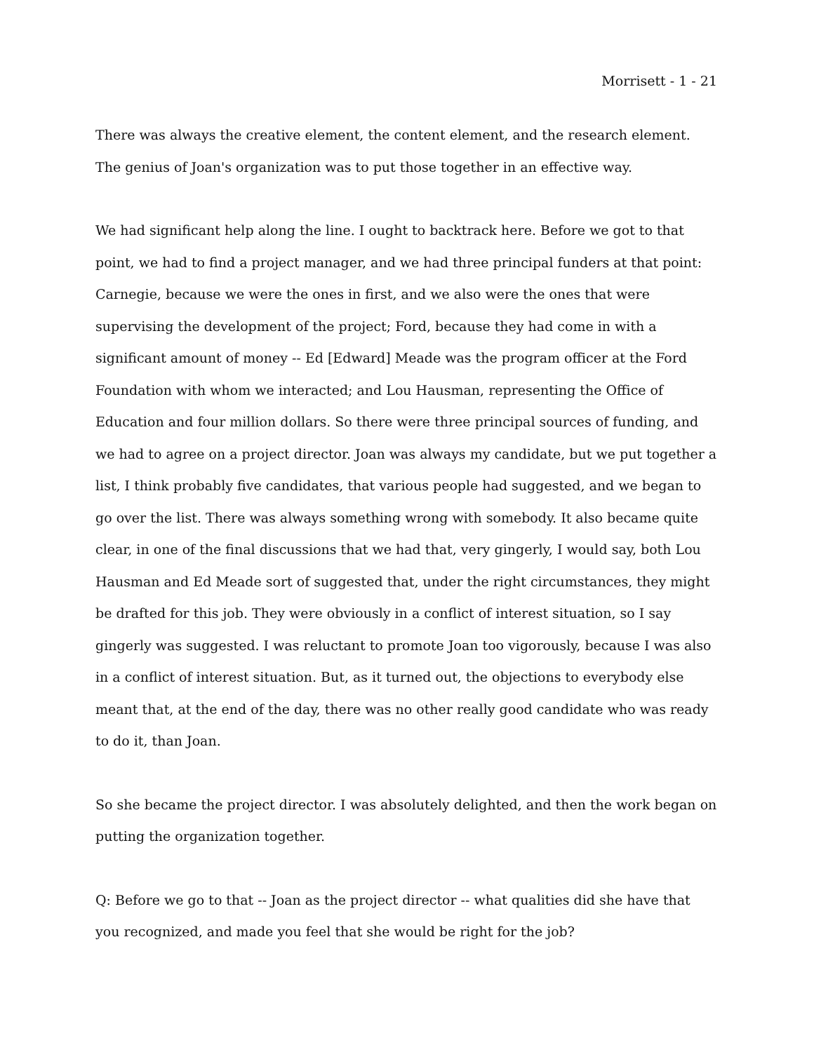Morrisett - 1 - 21
There was always the creative element, the content element, and the research element. The genius of Joan's organization was to put those together in an effective way.
We had significant help along the line. I ought to backtrack here. Before we got to that point, we had to find a project manager, and we had three principal funders at that point: Carnegie, because we were the ones in first, and we also were the ones that were supervising the development of the project; Ford, because they had come in with a significant amount of money -- Ed [Edward] Meade was the program officer at the Ford Foundation with whom we interacted; and Lou Hausman, representing the Office of Education and four million dollars. So there were three principal sources of funding, and we had to agree on a project director. Joan was always my candidate, but we put together a list, I think probably five candidates, that various people had suggested, and we began to go over the list. There was always something wrong with somebody. It also became quite clear, in one of the final discussions that we had that, very gingerly, I would say, both Lou Hausman and Ed Meade sort of suggested that, under the right circumstances, they might be drafted for this job. They were obviously in a conflict of interest situation, so I say gingerly was suggested. I was reluctant to promote Joan too vigorously, because I was also in a conflict of interest situation. But, as it turned out, the objections to everybody else meant that, at the end of the day, there was no other really good candidate who was ready to do it, than Joan.
So she became the project director. I was absolutely delighted, and then the work began on putting the organization together.
Q: Before we go to that -- Joan as the project director -- what qualities did she have that you recognized, and made you feel that she would be right for the job?